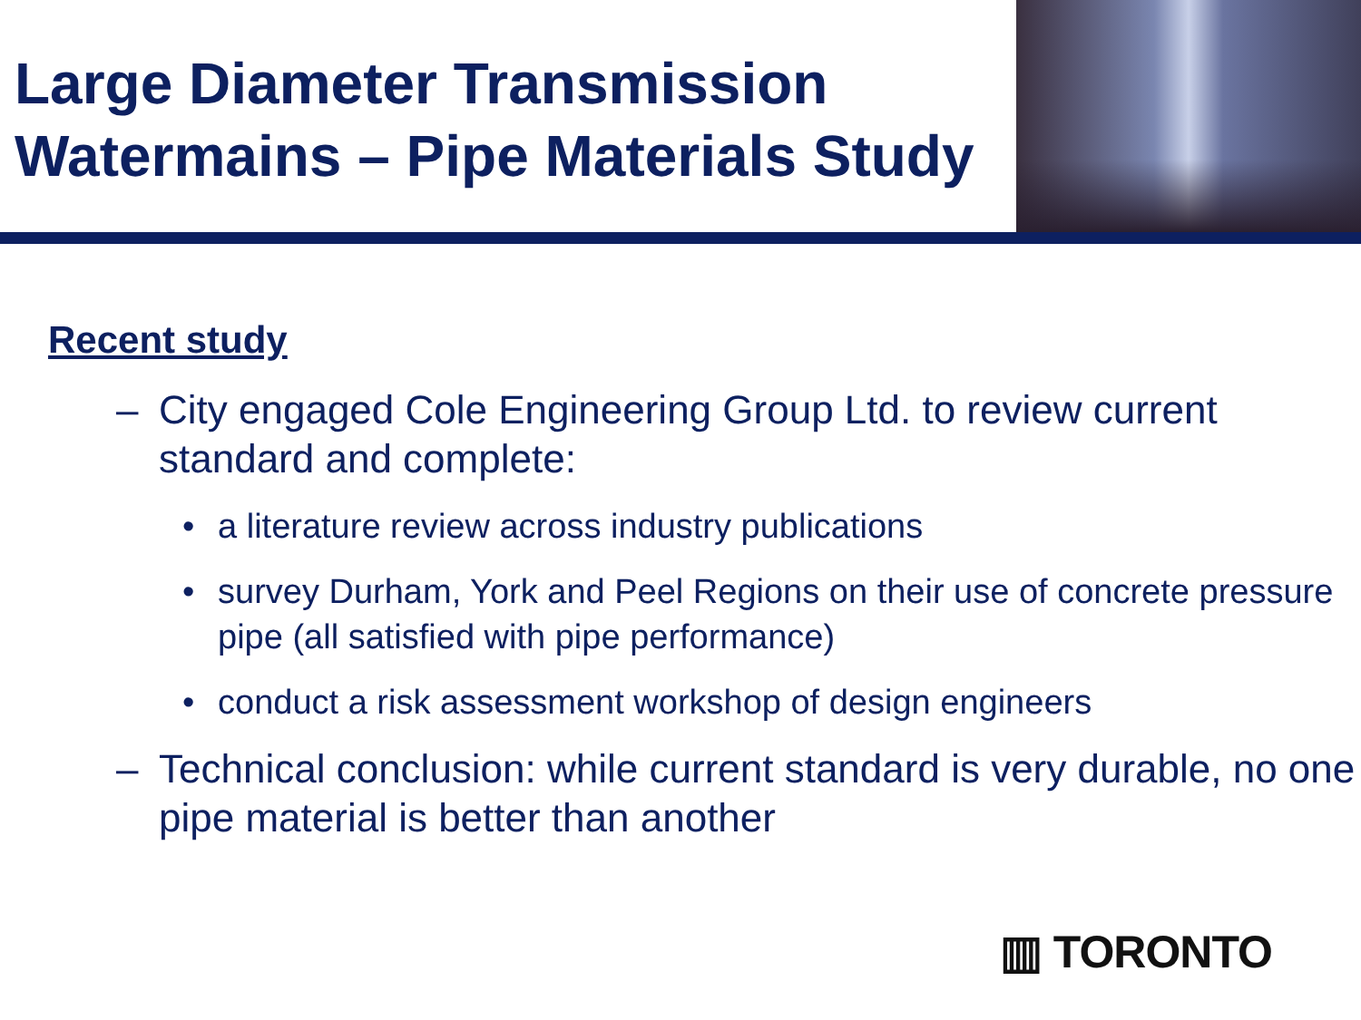Large Diameter Transmission
Watermains – Pipe Materials Study
Recent study
– City engaged Cole Engineering Group Ltd. to review current standard and complete:
• a literature review across industry publications
• survey Durham, York and Peel Regions on their use of concrete pressure pipe (all satisfied with pipe performance)
• conduct a risk assessment workshop of design engineers
– Technical conclusion: while current standard is very durable, no one pipe material is better than another
▥ TORONTO